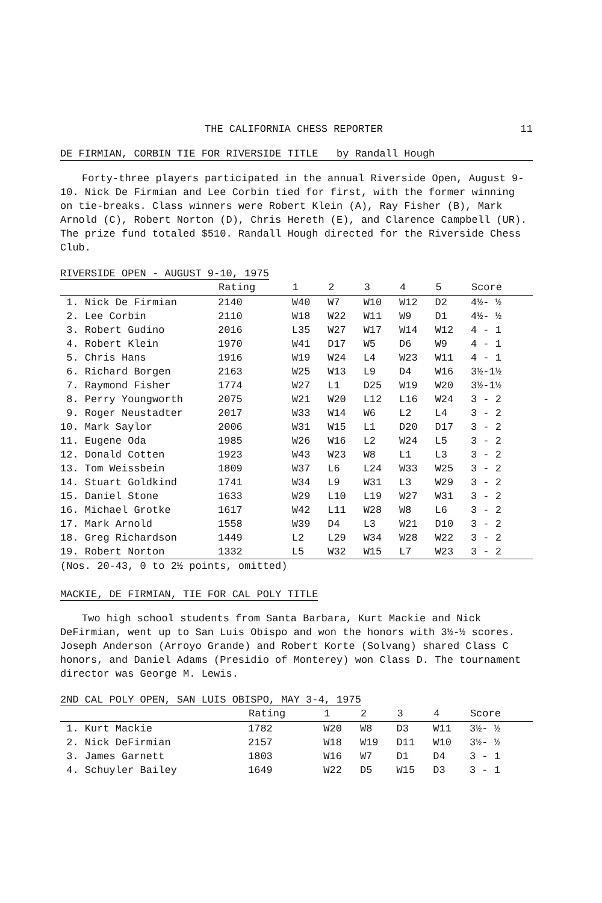THE CALIFORNIA CHESS REPORTER 11
DE FIRMIAN, CORBIN TIE FOR RIVERSIDE TITLE by Randall Hough
Forty-three players participated in the annual Riverside Open, August 9-10. Nick De Firmian and Lee Corbin tied for first, with the former winning on tie-breaks. Class winners were Robert Klein (A), Ray Fisher (B), Mark Arnold (C), Robert Norton (D), Chris Hereth (E), and Clarence Campbell (UR). The prize fund totaled $510. Randall Hough directed for the Riverside Chess Club.
RIVERSIDE OPEN - AUGUST 9-10, 1975
| | Rating | 1 | 2 | 3 | 4 | 5 | Score |
| --- | --- | --- | --- | --- | --- | --- | --- |
| 1. Nick De Firmian | 2140 | W40 | W7 | W10 | W12 | D2 | 4½- ½ |
| 2. Lee Corbin | 2110 | W18 | W22 | W11 | W9 | D1 | 4½- ½ |
| 3. Robert Gudino | 2016 | L35 | W27 | W17 | W14 | W12 | 4 - 1 |
| 4. Robert Klein | 1970 | W41 | D17 | W5 | D6 | W9 | 4 - 1 |
| 5. Chris Hans | 1916 | W19 | W24 | L4 | W23 | W11 | 4 - 1 |
| 6. Richard Borgen | 2163 | W25 | W13 | L9 | D4 | W16 | 3½-1½ |
| 7. Raymond Fisher | 1774 | W27 | L1 | D25 | W19 | W20 | 3½-1½ |
| 8. Perry Youngworth | 2075 | W21 | W20 | L12 | L16 | W24 | 3 - 2 |
| 9. Roger Neustadter | 2017 | W33 | W14 | W6 | L2 | L4 | 3 - 2 |
| 10. Mark Saylor | 2006 | W31 | W15 | L1 | D20 | D17 | 3 - 2 |
| 11. Eugene Oda | 1985 | W26 | W16 | L2 | W24 | L5 | 3 - 2 |
| 12. Donald Cotten | 1923 | W43 | W23 | W8 | L1 | L3 | 3 - 2 |
| 13. Tom Weissbein | 1809 | W37 | L6 | L24 | W33 | W25 | 3 - 2 |
| 14. Stuart Goldkind | 1741 | W34 | L9 | W31 | L3 | W29 | 3 - 2 |
| 15. Daniel Stone | 1633 | W29 | L10 | L19 | W27 | W31 | 3 - 2 |
| 16. Michael Grotke | 1617 | W42 | L11 | W28 | W8 | L6 | 3 - 2 |
| 17. Mark Arnold | 1558 | W39 | D4 | L3 | W21 | D10 | 3 - 2 |
| 18. Greg Richardson | 1449 | L2 | L29 | W34 | W28 | W22 | 3 - 2 |
| 19. Robert Norton | 1332 | L5 | W32 | W15 | L7 | W23 | 3 - 2 |
| (Nos. 20-43, 0 to 2½ points, omitted) | | | | | | | |
MACKIE, DE FIRMIAN, TIE FOR CAL POLY TITLE
Two high school students from Santa Barbara, Kurt Mackie and Nick DeFirmian, went up to San Luis Obispo and won the honors with 3½-½ scores. Joseph Anderson (Arroyo Grande) and Robert Korte (Solvang) shared Class C honors, and Daniel Adams (Presidio of Monterey) won Class D. The tournament director was George M. Lewis.
2ND CAL POLY OPEN, SAN LUIS OBISPO, MAY 3-4, 1975
| | Rating | 1 | 2 | 3 | 4 | Score |
| --- | --- | --- | --- | --- | --- | --- |
| 1. Kurt Mackie | 1782 | W20 | W8 | D3 | W11 | 3½- ½ |
| 2. Nick DeFirmian | 2157 | W18 | W19 | D11 | W10 | 3½- ½ |
| 3. James Garnett | 1803 | W16 | W7 | D1 | D4 | 3 - 1 |
| 4. Schuyler Bailey | 1649 | W22 | D5 | W15 | D3 | 3 - 1 |